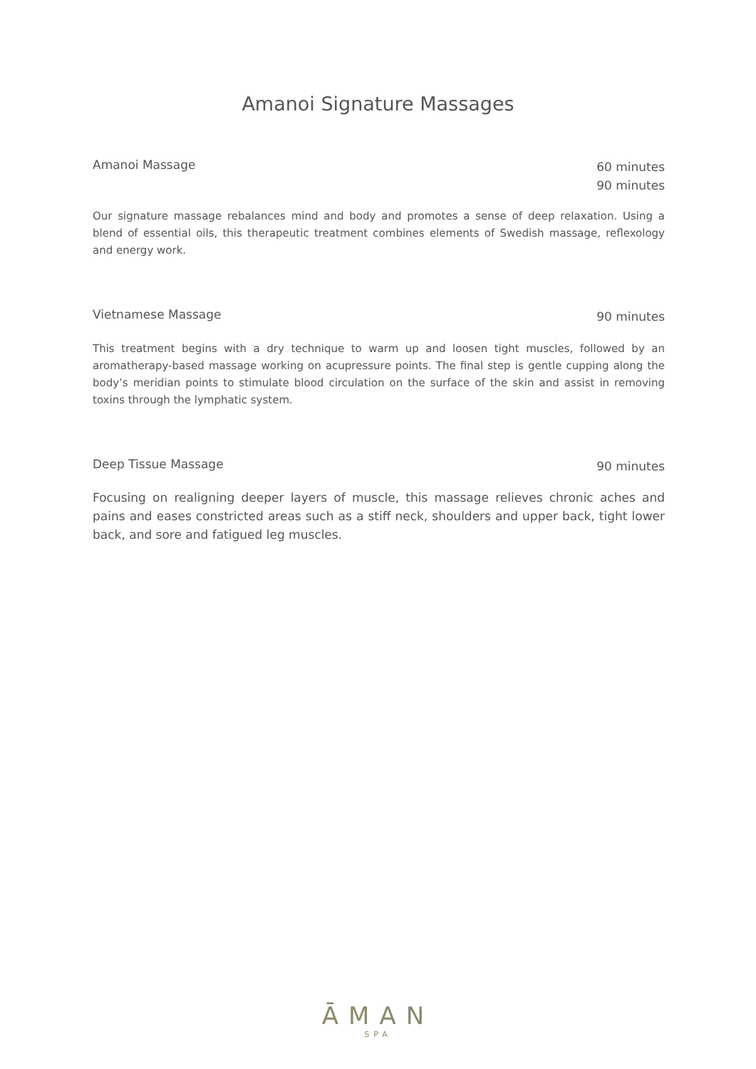Amanoi Signature Massages
Amanoi Massage
60 minutes
90 minutes
Our signature massage rebalances mind and body and promotes a sense of deep relaxation. Using a blend of essential oils, this therapeutic treatment combines elements of Swedish massage, reflexology and energy work.
Vietnamese Massage
90 minutes
This treatment begins with a dry technique to warm up and loosen tight muscles, followed by an aromatherapy-based massage working on acupressure points. The final step is gentle cupping along the body’s meridian points to stimulate blood circulation on the surface of the skin and assist in removing toxins through the lymphatic system.
Deep Tissue Massage
90 minutes
Focusing on realigning deeper layers of muscle, this massage relieves chronic aches and pains and eases constricted areas such as a stiff neck, shoulders and upper back, tight lower back, and sore and fatigued leg muscles.
ĀMAN
SPA